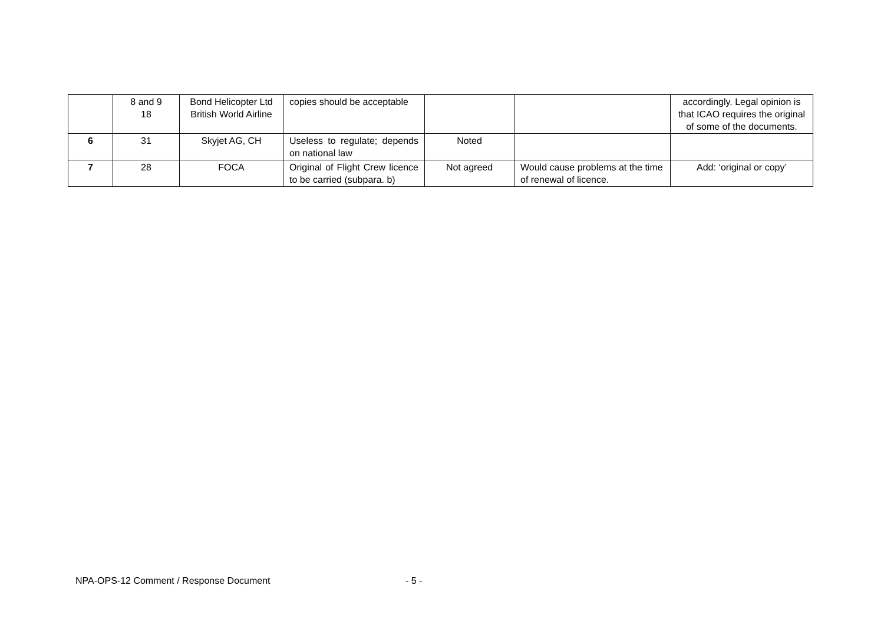| | 8 and 9 18 | Bond Helicopter Ltd British World Airline | copies should be acceptable | | | accordingly. Legal opinion is that ICAO requires the original of some of the documents. |
| 6 | 31 | Skyjet AG, CH | Useless to regulate; depends on national law | Noted | | |
| 7 | 28 | FOCA | Original of Flight Crew licence to be carried (subpara. b) | Not agreed | Would cause problems at the time of renewal of licence. | Add: ‘original or copy’ |
NPA-OPS-12 Comment / Response Document - 5 -